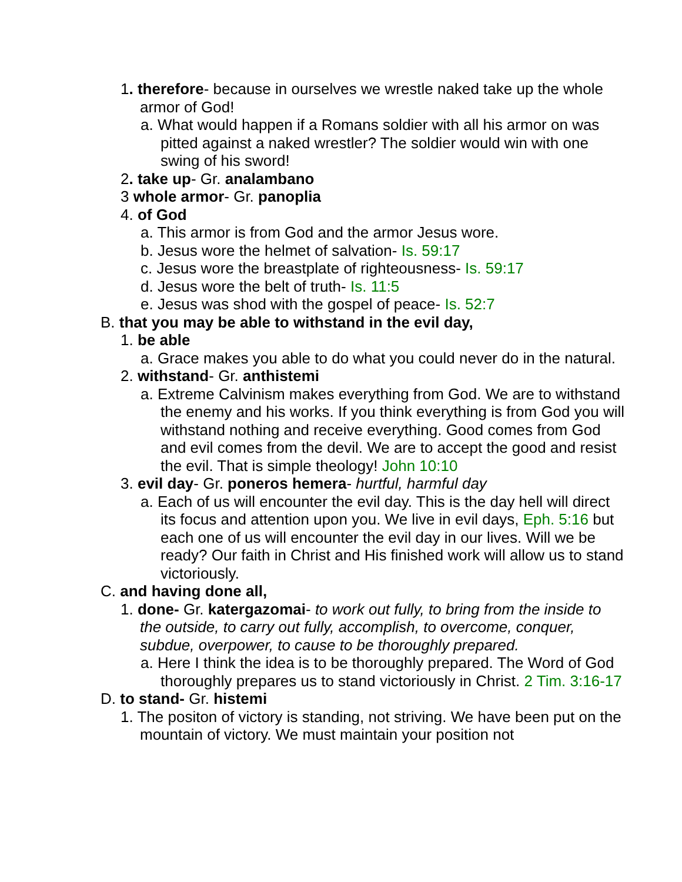1. therefore- because in ourselves we wrestle naked take up the whole armor of God!
a. What would happen if a Romans soldier with all his armor on was pitted against a naked wrestler? The soldier would win with one swing of his sword!
2. take up- Gr. analambano
3 whole armor- Gr. panoplia
4. of God
a. This armor is from God and the armor Jesus wore.
b. Jesus wore the helmet of salvation- Is. 59:17
c. Jesus wore the breastplate of righteousness- Is. 59:17
d. Jesus wore the belt of truth- Is. 11:5
e. Jesus was shod with the gospel of peace- Is. 52:7
B. that you may be able to withstand in the evil day,
1. be able
a. Grace makes you able to do what you could never do in the natural.
2. withstand- Gr. anthistemi
a. Extreme Calvinism makes everything from God. We are to withstand the enemy and his works. If you think everything is from God you will withstand nothing and receive everything. Good comes from God and evil comes from the devil. We are to accept the good and resist the evil. That is simple theology! John 10:10
3. evil day- Gr. poneros hemera- hurtful, harmful day
a. Each of us will encounter the evil day. This is the day hell will direct its focus and attention upon you. We live in evil days, Eph. 5:16 but each one of us will encounter the evil day in our lives. Will we be ready? Our faith in Christ and His finished work will allow us to stand victoriously.
C. and having done all,
1. done- Gr. katergazomai- to work out fully, to bring from the inside to the outside, to carry out fully, accomplish, to overcome, conquer, subdue, overpower, to cause to be thoroughly prepared.
a. Here I think the idea is to be thoroughly prepared. The Word of God thoroughly prepares us to stand victoriously in Christ. 2 Tim. 3:16-17
D. to stand- Gr. histemi
1. The positon of victory is standing, not striving. We have been put on the mountain of victory. We must maintain your position not